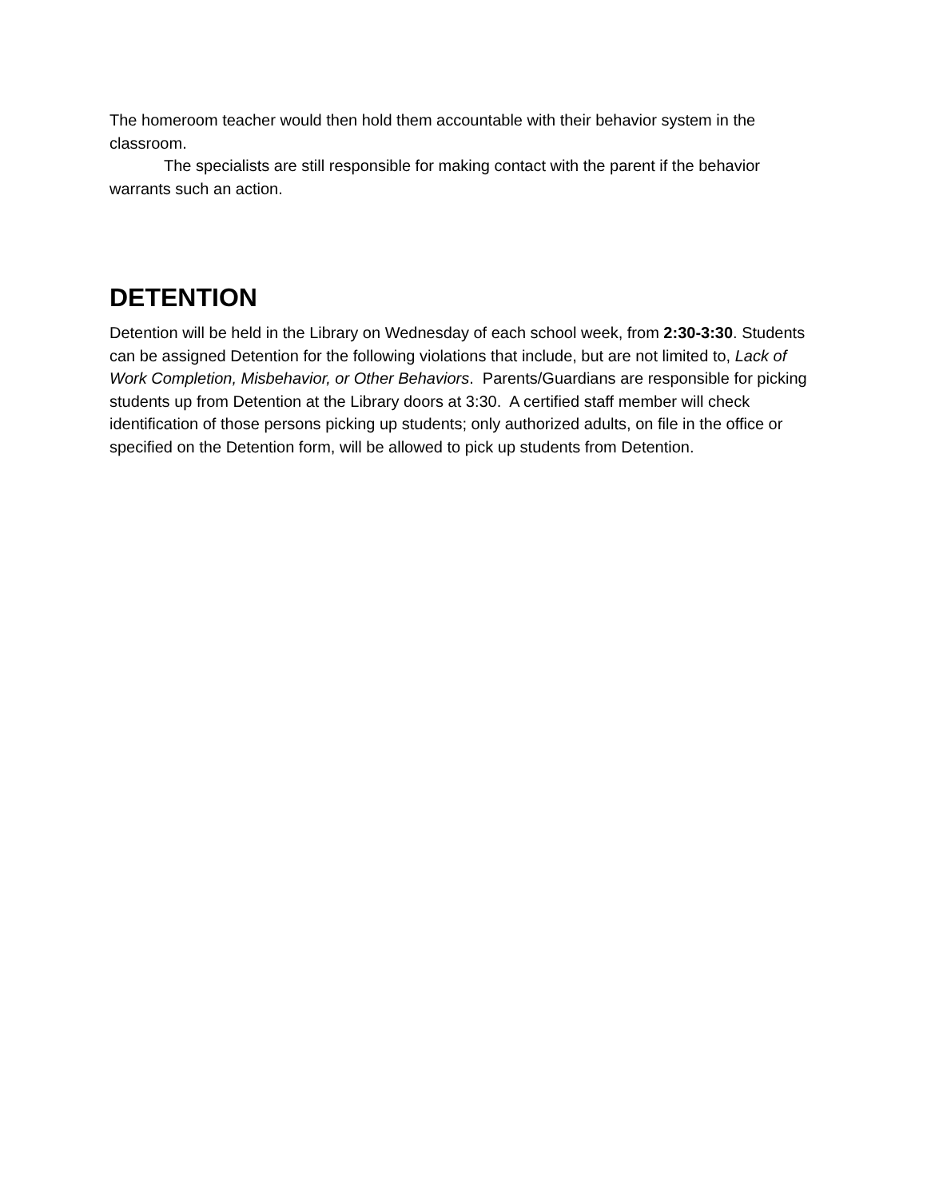The homeroom teacher would then hold them accountable with their behavior system in the classroom.
The specialists are still responsible for making contact with the parent if the behavior warrants such an action.
DETENTION
Detention will be held in the Library on Wednesday of each school week, from 2:30-3:30. Students can be assigned Detention for the following violations that include, but are not limited to, Lack of Work Completion, Misbehavior, or Other Behaviors. Parents/Guardians are responsible for picking students up from Detention at the Library doors at 3:30. A certified staff member will check identification of those persons picking up students; only authorized adults, on file in the office or specified on the Detention form, will be allowed to pick up students from Detention.